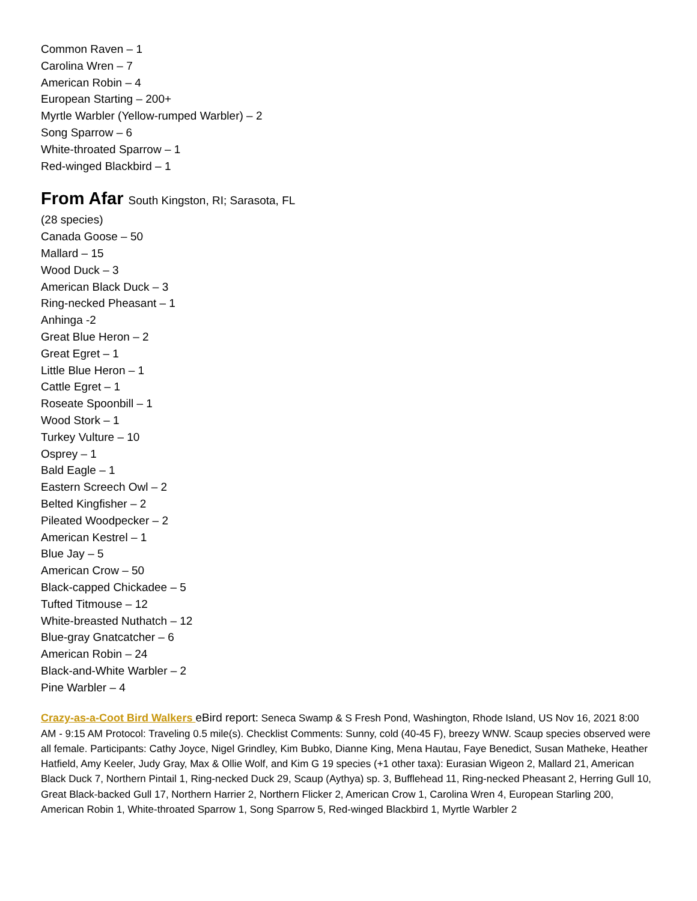Common Raven – 1
Carolina Wren – 7
American Robin – 4
European Starting – 200+
Myrtle Warbler (Yellow-rumped Warbler) – 2
Song Sparrow – 6
White-throated Sparrow – 1
Red-winged Blackbird – 1
From Afar South Kingston, RI; Sarasota, FL
(28 species)
Canada Goose – 50
Mallard – 15
Wood Duck – 3
American Black Duck – 3
Ring-necked Pheasant – 1
Anhinga -2
Great Blue Heron – 2
Great Egret – 1
Little Blue Heron – 1
Cattle Egret – 1
Roseate Spoonbill – 1
Wood Stork – 1
Turkey Vulture – 10
Osprey – 1
Bald Eagle – 1
Eastern Screech Owl – 2
Belted Kingfisher – 2
Pileated Woodpecker – 2
American Kestrel – 1
Blue Jay – 5
American Crow – 50
Black-capped Chickadee – 5
Tufted Titmouse – 12
White-breasted Nuthatch – 12
Blue-gray Gnatcatcher – 6
American Robin – 24
Black-and-White Warbler – 2
Pine Warbler – 4
Crazy-as-a-Coot Bird Walkers eBird report: Seneca Swamp & S Fresh Pond, Washington, Rhode Island, US Nov 16, 2021 8:00 AM - 9:15 AM Protocol: Traveling 0.5 mile(s). Checklist Comments: Sunny, cold (40-45 F), breezy WNW. Scaup species observed were all female. Participants: Cathy Joyce, Nigel Grindley, Kim Bubko, Dianne King, Mena Hautau, Faye Benedict, Susan Matheke, Heather Hatfield, Amy Keeler, Judy Gray, Max & Ollie Wolf, and Kim G 19 species (+1 other taxa): Eurasian Wigeon 2, Mallard 21, American Black Duck 7, Northern Pintail 1, Ring-necked Duck 29, Scaup (Aythya) sp. 3, Bufflehead 11, Ring-necked Pheasant 2, Herring Gull 10, Great Black-backed Gull 17, Northern Harrier 2, Northern Flicker 2, American Crow 1, Carolina Wren 4, European Starling 200, American Robin 1, White-throated Sparrow 1, Song Sparrow 5, Red-winged Blackbird 1, Myrtle Warbler 2